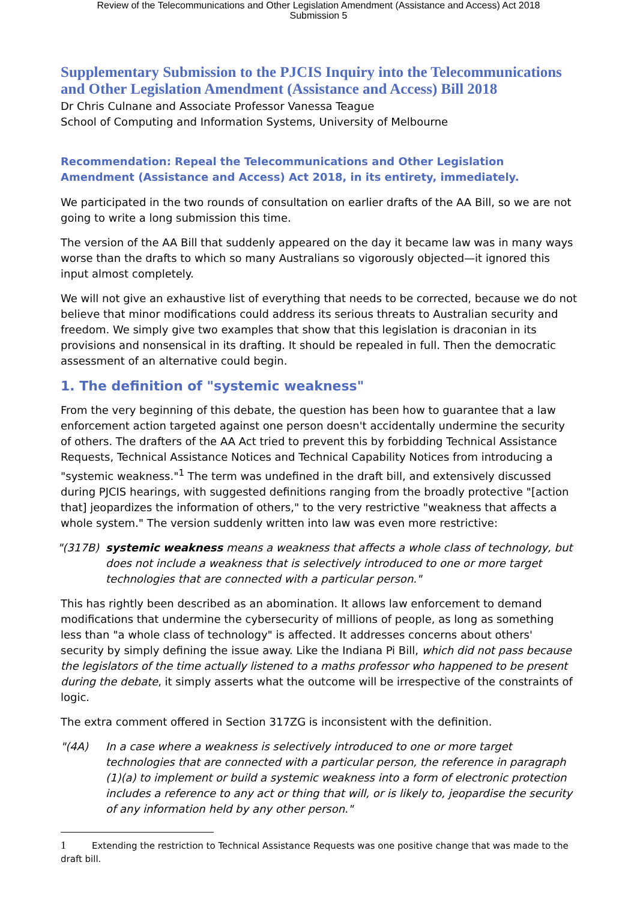Review of the Telecommunications and Other Legislation Amendment (Assistance and Access) Act 2018
Submission 5
Supplementary Submission to the PJCIS Inquiry into the Telecommunications and Other Legislation Amendment (Assistance and Access) Bill 2018
Dr Chris Culnane and Associate Professor Vanessa Teague
School of Computing and Information Systems, University of Melbourne
Recommendation: Repeal the Telecommunications and Other Legislation Amendment (Assistance and Access) Act 2018, in its entirety, immediately.
We participated in the two rounds of consultation on earlier drafts of the AA Bill, so we are not going to write a long submission this time.
The version of the AA Bill that suddenly appeared on the day it became law was in many ways worse than the drafts to which so many Australians so vigorously objected—it ignored this input almost completely.
We will not give an exhaustive list of everything that needs to be corrected, because we do not believe that minor modifications could address its serious threats to Australian security and freedom. We simply give two examples that show that this legislation is draconian in its provisions and nonsensical in its drafting. It should be repealed in full. Then the democratic assessment of an alternative could begin.
1. The definition of "systemic weakness"
From the very beginning of this debate, the question has been how to guarantee that a law enforcement action targeted against one person doesn't accidentally undermine the security of others. The drafters of the AA Act tried to prevent this by forbidding Technical Assistance Requests, Technical Assistance Notices and Technical Capability Notices from introducing a "systemic weakness."<sup>1</sup> The term was undefined in the draft bill, and extensively discussed during PJCIS hearings, with suggested definitions ranging from the broadly protective "[action that] jeopardizes the information of others," to the very restrictive "weakness that affects a whole system." The version suddenly written into law was even more restrictive:
"(317B) systemic weakness means a weakness that affects a whole class of technology, but does not include a weakness that is selectively introduced to one or more target technologies that are connected with a particular person."
This has rightly been described as an abomination. It allows law enforcement to demand modifications that undermine the cybersecurity of millions of people, as long as something less than "a whole class of technology" is affected. It addresses concerns about others' security by simply defining the issue away. Like the Indiana Pi Bill, which did not pass because the legislators of the time actually listened to a maths professor who happened to be present during the debate, it simply asserts what the outcome will be irrespective of the constraints of logic.
The extra comment offered in Section 317ZG is inconsistent with the definition.
"(4A) In a case where a weakness is selectively introduced to one or more target technologies that are connected with a particular person, the reference in paragraph (1)(a) to implement or build a systemic weakness into a form of electronic protection includes a reference to any act or thing that will, or is likely to, jeopardise the security of any information held by any other person."
1 Extending the restriction to Technical Assistance Requests was one positive change that was made to the draft bill.